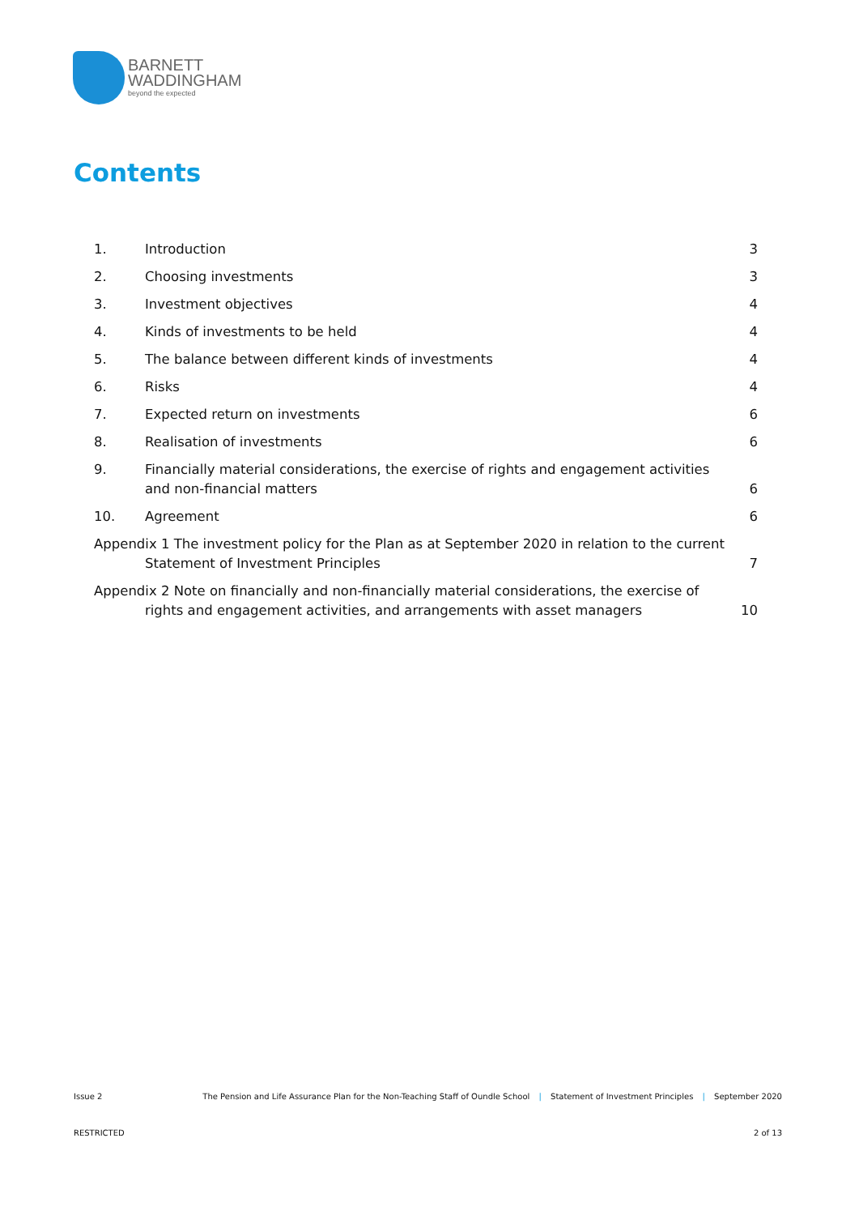BARNETT
WADDINGHAM
beyond the expected
Contents
1. Introduction 3
2. Choosing investments 3
3. Investment objectives 4
4. Kinds of investments to be held 4
5. The balance between different kinds of investments 4
6. Risks 4
7. Expected return on investments 6
8. Realisation of investments 6
9. Financially material considerations, the exercise of rights and engagement activities and non-financial matters 6
10. Agreement 6
Appendix 1 The investment policy for the Plan as at September 2020 in relation to the current Statement of Investment Principles 7
Appendix 2 Note on financially and non-financially material considerations, the exercise of rights and engagement activities, and arrangements with asset managers 10
Issue 2 The Pension and Life Assurance Plan for the Non-Teaching Staff of Oundle School | Statement of Investment Principles | September 2020
RESTRICTED 2 of 13